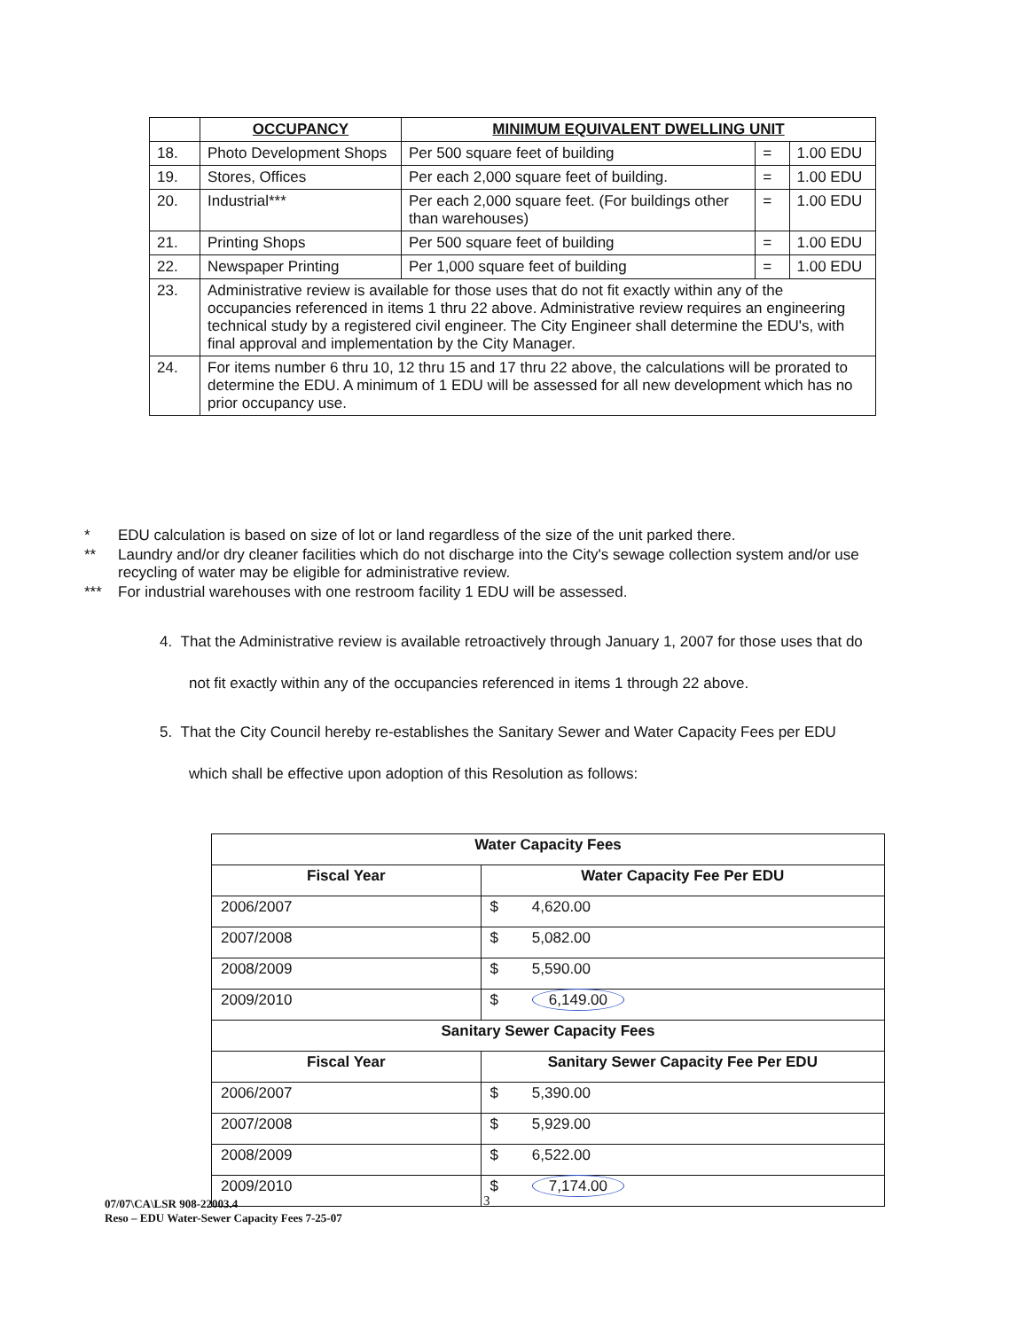| | OCCUPANCY | MINIMUM EQUIVALENT DWELLING UNIT | | |
| --- | --- | --- | --- | --- |
| 18. | Photo Development Shops | Per 500 square feet of building | = | 1.00 EDU |
| 19. | Stores, Offices | Per each 2,000 square feet of building. | = | 1.00 EDU |
| 20. | Industrial*** | Per each 2,000 square feet. (For buildings other than warehouses) | = | 1.00 EDU |
| 21. | Printing Shops | Per 500 square feet of building | = | 1.00 EDU |
| 22. | Newspaper Printing | Per 1,000 square feet of building | = | 1.00 EDU |
| 23. | Administrative review is available for those uses that do not fit exactly within any of the occupancies referenced in items 1 thru 22 above. Administrative review requires an engineering technical study by a registered civil engineer. The City Engineer shall determine the EDU's, with final approval and implementation by the City Manager. | | | |
| 24. | For items number 6 thru 10, 12 thru 15 and 17 thru 22 above, the calculations will be prorated to determine the EDU. A minimum of 1 EDU will be assessed for all new development which has no prior occupancy use. | | | |
* EDU calculation is based on size of lot or land regardless of the size of the unit parked there.
** Laundry and/or dry cleaner facilities which do not discharge into the City's sewage collection system and/or use recycling of water may be eligible for administrative review.
*** For industrial warehouses with one restroom facility 1 EDU will be assessed.
4. That the Administrative review is available retroactively through January 1, 2007 for those uses that do not fit exactly within any of the occupancies referenced in items 1 through 22 above.
5. That the City Council hereby re-establishes the Sanitary Sewer and Water Capacity Fees per EDU which shall be effective upon adoption of this Resolution as follows:
| Water Capacity Fees | |
| --- | --- |
| Fiscal Year | Water Capacity Fee Per EDU |
| 2006/2007 | $ 4,620.00 |
| 2007/2008 | $ 5,082.00 |
| 2008/2009 | $ 5,590.00 |
| 2009/2010 | $ 6,149.00 |
| Sanitary Sewer Capacity Fees | |
| Fiscal Year | Sanitary Sewer Capacity Fee Per EDU |
| 2006/2007 | $ 5,390.00 |
| 2007/2008 | $ 5,929.00 |
| 2008/2009 | $ 6,522.00 |
| 2009/2010 | $ 7,174.00 |
07/07\CA\LSR 908-22003.4
Reso – EDU Water-Sewer Capacity Fees 7-25-07
3